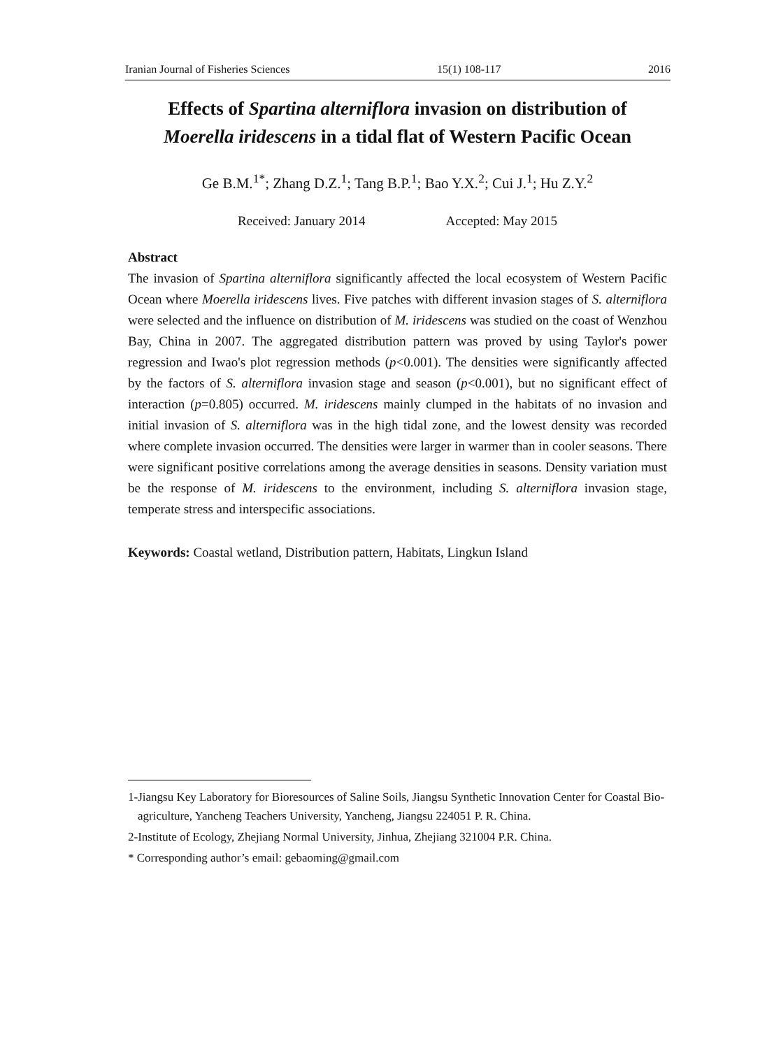Iranian Journal of Fisheries Sciences 15(1) 108-117 2016
Effects of Spartina alterniflora invasion on distribution of
Moerella iridescens in a tidal flat of Western Pacific Ocean
Ge B.M.<sup>1*</sup>; Zhang D.Z.<sup>1</sup>; Tang B.P.<sup>1</sup>; Bao Y.X.<sup>2</sup>; Cui J.<sup>1</sup>; Hu Z.Y.<sup>2</sup>
Received: January 2014 Accepted: May 2015
Abstract
The invasion of Spartina alterniflora significantly affected the local ecosystem of Western Pacific Ocean where Moerella iridescens lives. Five patches with different invasion stages of S. alterniflora were selected and the influence on distribution of M. iridescens was studied on the coast of Wenzhou Bay, China in 2007. The aggregated distribution pattern was proved by using Taylor's power regression and Iwao's plot regression methods (p<0.001). The densities were significantly affected by the factors of S. alterniflora invasion stage and season (p<0.001), but no significant effect of interaction (p=0.805) occurred. M. iridescens mainly clumped in the habitats of no invasion and initial invasion of S. alterniflora was in the high tidal zone, and the lowest density was recorded where complete invasion occurred. The densities were larger in warmer than in cooler seasons. There were significant positive correlations among the average densities in seasons. Density variation must be the response of M. iridescens to the environment, including S. alterniflora invasion stage, temperate stress and interspecific associations.
Keywords: Coastal wetland, Distribution pattern, Habitats, Lingkun Island
1-Jiangsu Key Laboratory for Bioresources of Saline Soils, Jiangsu Synthetic Innovation Center for Coastal Bio-agriculture, Yancheng Teachers University, Yancheng, Jiangsu 224051 P. R. China.
2-Institute of Ecology, Zhejiang Normal University, Jinhua, Zhejiang 321004 P.R. China.
* Corresponding author’s email: gebaoming@gmail.com